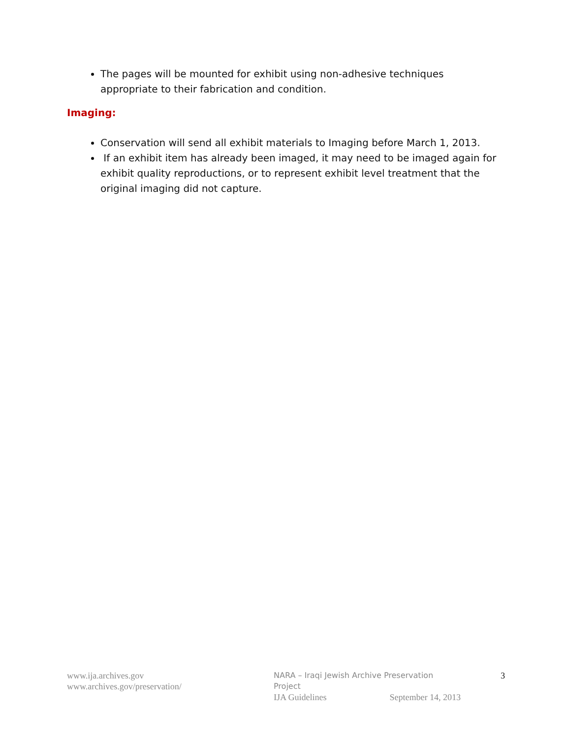The pages will be mounted for exhibit using non-adhesive techniques appropriate to their fabrication and condition.
Imaging:
Conservation will send all exhibit materials to Imaging before March 1, 2013.
If an exhibit item has already been imaged, it may need to be imaged again for exhibit quality reproductions, or to represent exhibit level treatment that the original imaging did not capture.
www.ija.archives.gov
www.archives.gov/preservation/
NARA – Iraqi Jewish Archive Preservation Project
IJA Guidelines September 14, 2013
3